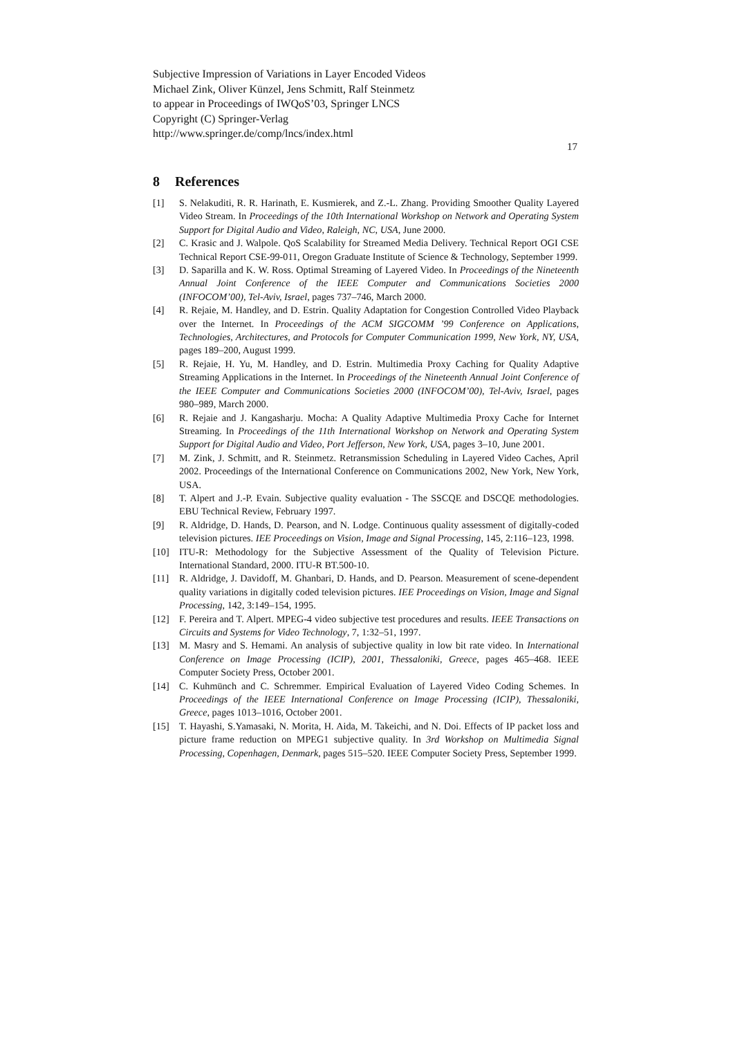Subjective Impression of Variations in Layer Encoded Videos
Michael Zink, Oliver Künzel, Jens Schmitt, Ralf Steinmetz
to appear in Proceedings of IWQoS’03, Springer LNCS
Copyright (C) Springer-Verlag
http://www.springer.de/comp/lncs/index.html
17
8 References
[1] S. Nelakuditi, R. R. Harinath, E. Kusmierek, and Z.-L. Zhang. Providing Smoother Quality Layered Video Stream. In Proceedings of the 10th International Workshop on Network and Operating System Support for Digital Audio and Video, Raleigh, NC, USA, June 2000.
[2] C. Krasic and J. Walpole. QoS Scalability for Streamed Media Delivery. Technical Report OGI CSE Technical Report CSE-99-011, Oregon Graduate Institute of Science & Technology, September 1999.
[3] D. Saparilla and K. W. Ross. Optimal Streaming of Layered Video. In Proceedings of the Nineteenth Annual Joint Conference of the IEEE Computer and Communications Societies 2000 (INFOCOM’00), Tel-Aviv, Israel, pages 737–746, March 2000.
[4] R. Rejaie, M. Handley, and D. Estrin. Quality Adaptation for Congestion Controlled Video Playback over the Internet. In Proceedings of the ACM SIGCOMM ’99 Conference on Applications, Technologies, Architectures, and Protocols for Computer Communication 1999, New York, NY, USA, pages 189–200, August 1999.
[5] R. Rejaie, H. Yu, M. Handley, and D. Estrin. Multimedia Proxy Caching for Quality Adaptive Streaming Applications in the Internet. In Proceedings of the Nineteenth Annual Joint Conference of the IEEE Computer and Communications Societies 2000 (INFOCOM’00), Tel-Aviv, Israel, pages 980–989, March 2000.
[6] R. Rejaie and J. Kangasharju. Mocha: A Quality Adaptive Multimedia Proxy Cache for Internet Streaming. In Proceedings of the 11th International Workshop on Network and Operating System Support for Digital Audio and Video, Port Jefferson, New York, USA, pages 3–10, June 2001.
[7] M. Zink, J. Schmitt, and R. Steinmetz. Retransmission Scheduling in Layered Video Caches, April 2002. Proceedings of the International Conference on Communications 2002, New York, New York, USA.
[8] T. Alpert and J.-P. Evain. Subjective quality evaluation - The SSCQE and DSCQE methodologies. EBU Technical Review, February 1997.
[9] R. Aldridge, D. Hands, D. Pearson, and N. Lodge. Continuous quality assessment of digitally-coded television pictures. IEE Proceedings on Vision, Image and Signal Processing, 145, 2:116–123, 1998.
[10] ITU-R: Methodology for the Subjective Assessment of the Quality of Television Picture. International Standard, 2000. ITU-R BT.500-10.
[11] R. Aldridge, J. Davidoff, M. Ghanbari, D. Hands, and D. Pearson. Measurement of scene-dependent quality variations in digitally coded television pictures. IEE Proceedings on Vision, Image and Signal Processing, 142, 3:149–154, 1995.
[12] F. Pereira and T. Alpert. MPEG-4 video subjective test procedures and results. IEEE Transactions on Circuits and Systems for Video Technology, 7, 1:32–51, 1997.
[13] M. Masry and S. Hemami. An analysis of subjective quality in low bit rate video. In International Conference on Image Processing (ICIP), 2001, Thessaloniki, Greece, pages 465–468. IEEE Computer Society Press, October 2001.
[14] C. Kuhmünch and C. Schremmer. Empirical Evaluation of Layered Video Coding Schemes. In Proceedings of the IEEE International Conference on Image Processing (ICIP), Thessaloniki, Greece, pages 1013–1016, October 2001.
[15] T. Hayashi, S.Yamasaki, N. Morita, H. Aida, M. Takeichi, and N. Doi. Effects of IP packet loss and picture frame reduction on MPEG1 subjective quality. In 3rd Workshop on Multimedia Signal Processing, Copenhagen, Denmark, pages 515–520. IEEE Computer Society Press, September 1999.